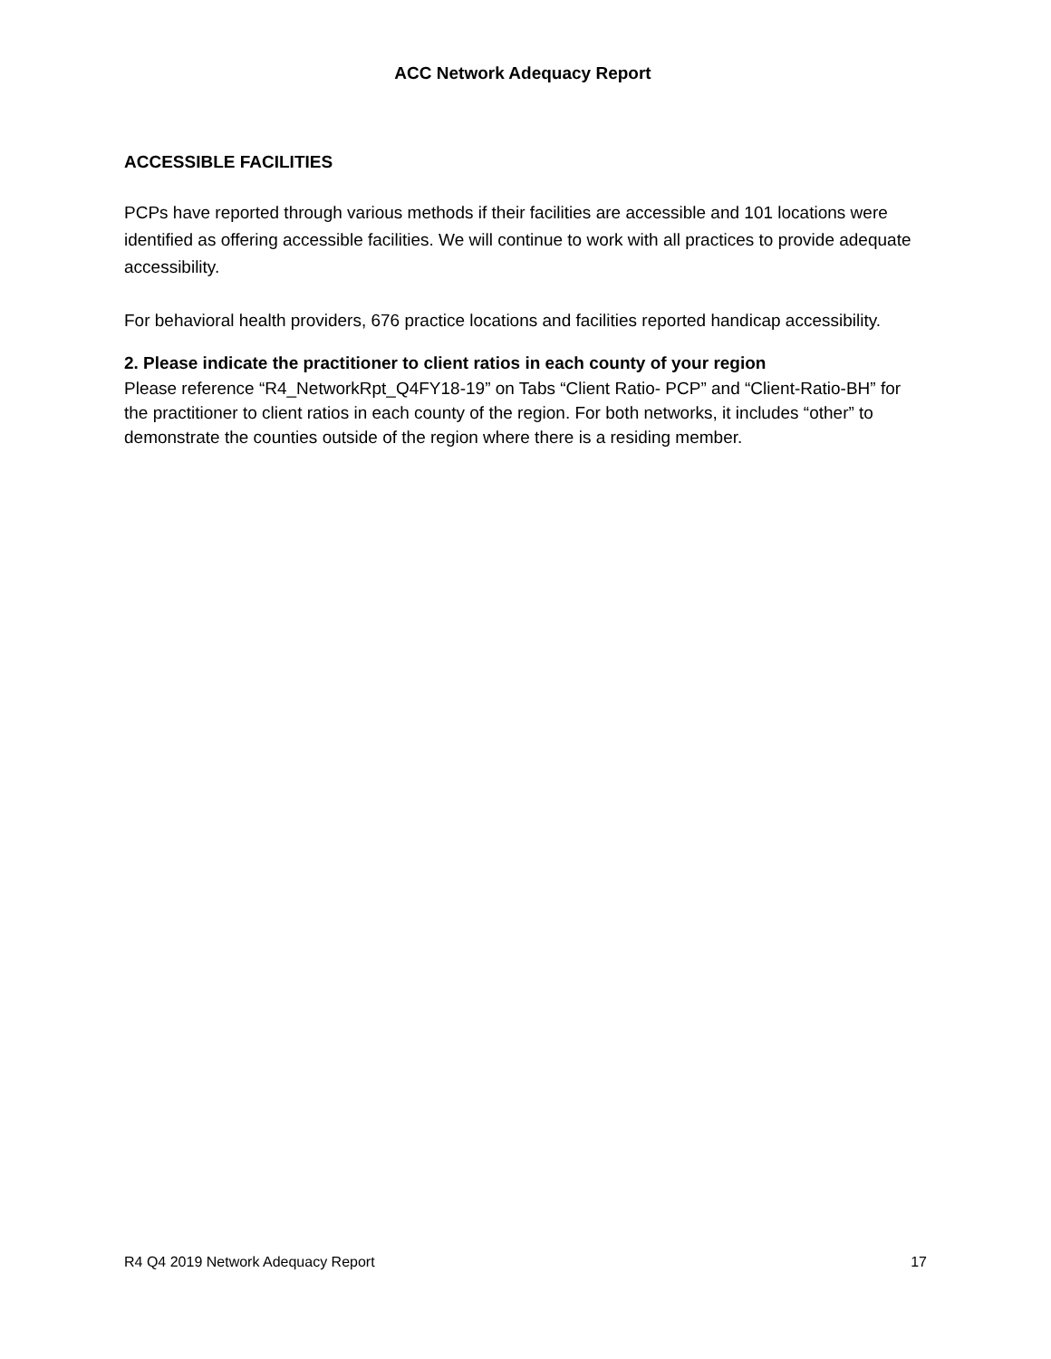ACC Network Adequacy Report
ACCESSIBLE FACILITIES
PCPs have reported through various methods if their facilities are accessible and 101 locations were identified as offering accessible facilities. We will continue to work with all practices to provide adequate accessibility.
For behavioral health providers, 676 practice locations and facilities reported handicap accessibility.
2. Please indicate the practitioner to client ratios in each county of your region
Please reference “R4_NetworkRpt_Q4FY18-19” on Tabs “Client Ratio- PCP” and “Client-Ratio-BH” for the practitioner to client ratios in each county of the region. For both networks, it includes “other” to demonstrate the counties outside of the region where there is a residing member.
R4 Q4 2019 Network Adequacy Report 17